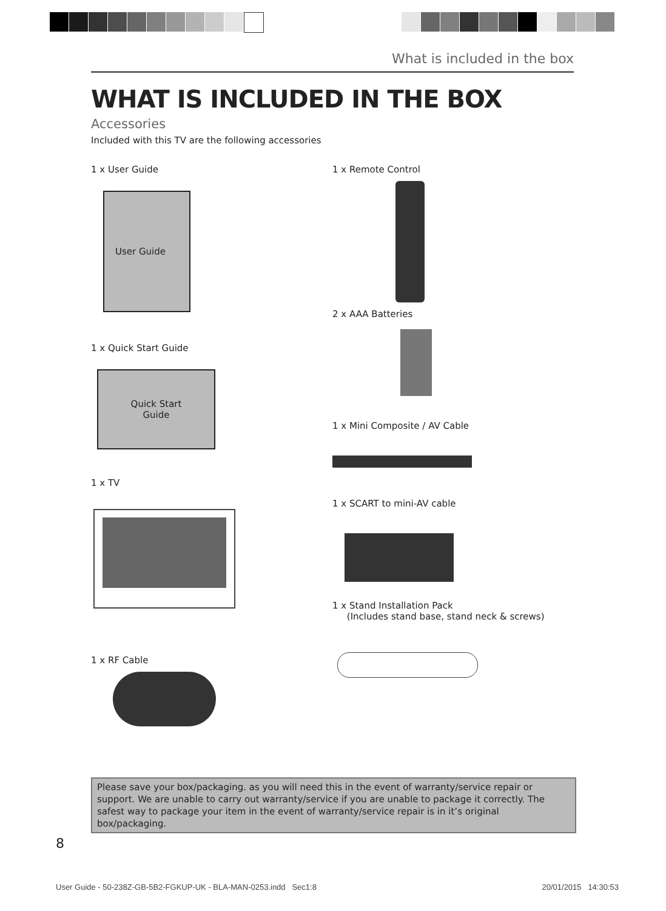What is included in the box
WHAT IS INCLUDED IN THE BOX
Accessories
Included with this TV are the following accessories
1 x User Guide
User Guide
1 x Quick Start Guide
Quick Start
Guide
1 x TV
1 x RF Cable
1 x Remote Control
2 x AAA Batteries
1 x Mini Composite / AV Cable
1 x SCART to mini-AV cable
1 x Stand Installation Pack
(Includes stand base, stand neck & screws)
Please save your box/packaging. as you will need this in the event of warranty/service repair or support. We are unable to carry out warranty/service if you are unable to package it correctly. The safest way to package your item in the event of warranty/service repair is in it’s original box/packaging.
8
User Guide - 50-238Z-GB-5B2-FGKUP-UK - BLA-MAN-0253.indd Sec1:8 20/01/2015 14:30:53